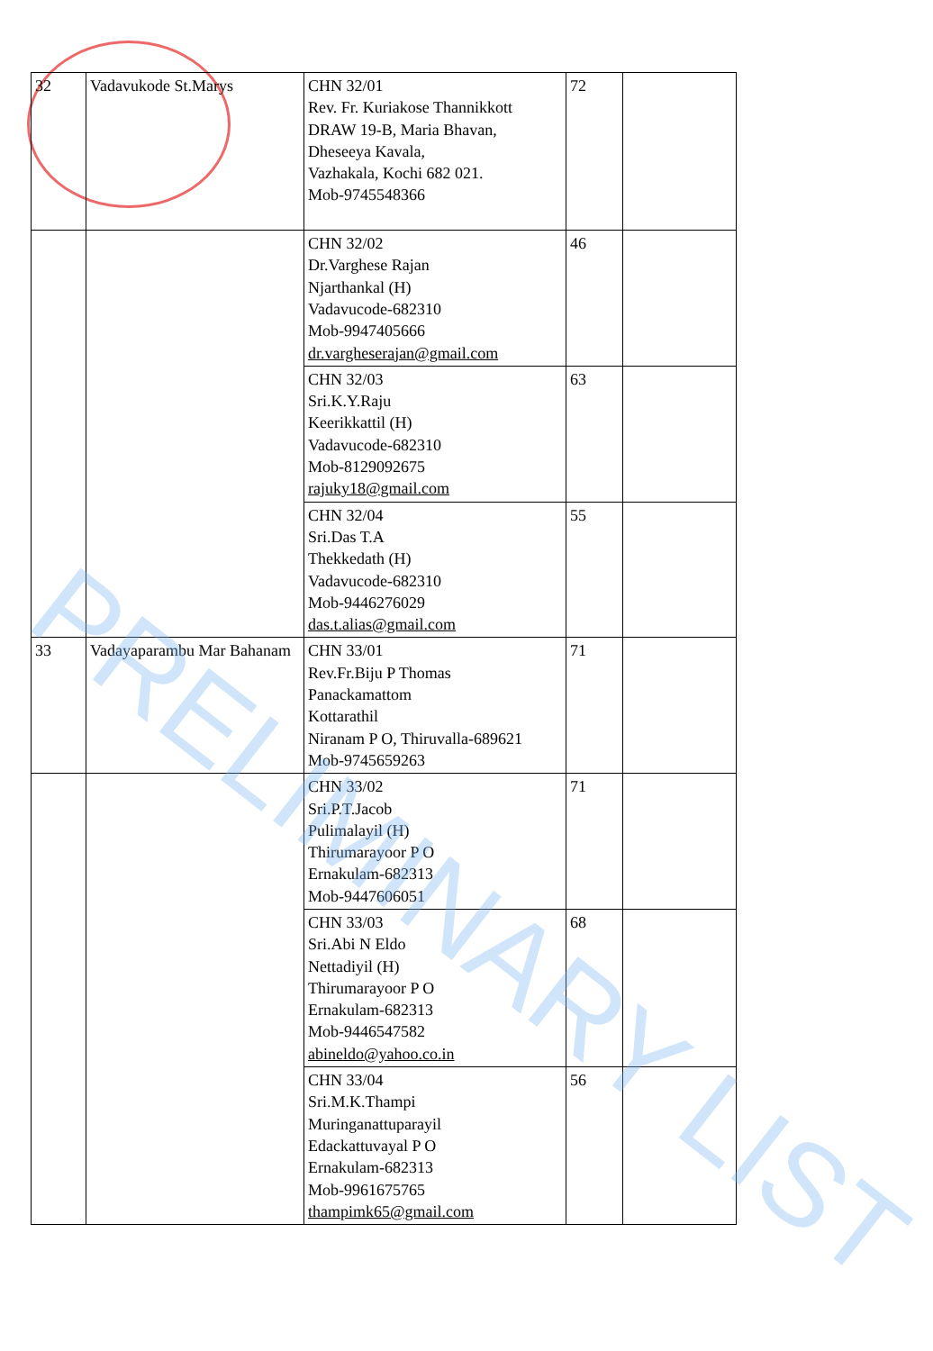| 32 | Vadavukode St.Marys | CHN 32/01 Rev. Fr. Kuriakose Thannikkott DRAW 19-B, Maria Bhavan, Dheseeya Kavala, Vazhakala, Kochi 682 021. Mob-9745548366 | 72 | |
| | | CHN 32/02 Dr.Varghese Rajan Njarthankal (H) Vadavucode-682310 Mob-9947405666 dr.vargheserajan@gmail.com | 46 | |
| | | CHN 32/03 Sri.K.Y.Raju Keerikkattil (H) Vadavucode-682310 Mob-8129092675 rajuky18@gmail.com | 63 | |
| | | CHN 32/04 Sri.Das T.A Thekkedath (H) Vadavucode-682310 Mob-9446276029 das.t.alias@gmail.com | 55 | |
| 33 | Vadayaparambu Mar Bahanam | CHN 33/01 Rev.Fr.Biju P Thomas Panackamattom Kottarathil Niranam P O, Thiruvalla-689621 Mob-9745659263 | 71 | |
| | | CHN 33/02 Sri.P.T.Jacob Pulimalayil (H) Thirumarayoor P O Ernakulam-682313 Mob-9447606051 | 71 | |
| | | CHN 33/03 Sri.Abi N Eldo Nettadiyil (H) Thirumarayoor P O Ernakulam-682313 Mob-9446547582 abineldo@yahoo.co.in | 68 | |
| | | CHN 33/04 Sri.M.K.Thampi Muringanattuparayil Edackattuvayal P O Ernakulam-682313 Mob-9961675765 thampimk65@gmail.com | 56 | |
PRELIMINARY LIST